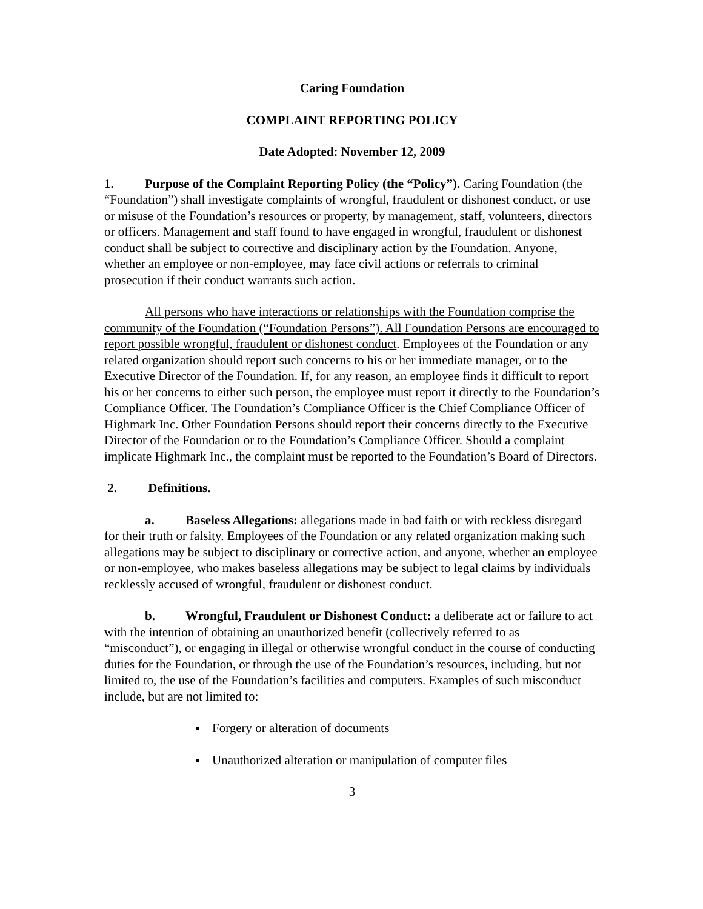Caring Foundation
COMPLAINT REPORTING POLICY
Date Adopted: November 12, 2009
1. Purpose of the Complaint Reporting Policy (the “Policy”). Caring Foundation (the “Foundation”) shall investigate complaints of wrongful, fraudulent or dishonest conduct, or use or misuse of the Foundation’s resources or property, by management, staff, volunteers, directors or officers. Management and staff found to have engaged in wrongful, fraudulent or dishonest conduct shall be subject to corrective and disciplinary action by the Foundation. Anyone, whether an employee or non-employee, may face civil actions or referrals to criminal prosecution if their conduct warrants such action.
All persons who have interactions or relationships with the Foundation comprise the community of the Foundation (“Foundation Persons”). All Foundation Persons are encouraged to report possible wrongful, fraudulent or dishonest conduct. Employees of the Foundation or any related organization should report such concerns to his or her immediate manager, or to the Executive Director of the Foundation. If, for any reason, an employee finds it difficult to report his or her concerns to either such person, the employee must report it directly to the Foundation’s Compliance Officer. The Foundation’s Compliance Officer is the Chief Compliance Officer of Highmark Inc. Other Foundation Persons should report their concerns directly to the Executive Director of the Foundation or to the Foundation’s Compliance Officer. Should a complaint implicate Highmark Inc., the complaint must be reported to the Foundation’s Board of Directors.
2. Definitions.
a. Baseless Allegations: allegations made in bad faith or with reckless disregard for their truth or falsity. Employees of the Foundation or any related organization making such allegations may be subject to disciplinary or corrective action, and anyone, whether an employee or non-employee, who makes baseless allegations may be subject to legal claims by individuals recklessly accused of wrongful, fraudulent or dishonest conduct.
b. Wrongful, Fraudulent or Dishonest Conduct: a deliberate act or failure to act with the intention of obtaining an unauthorized benefit (collectively referred to as “misconduct”), or engaging in illegal or otherwise wrongful conduct in the course of conducting duties for the Foundation, or through the use of the Foundation’s resources, including, but not limited to, the use of the Foundation’s facilities and computers. Examples of such misconduct include, but are not limited to:
Forgery or alteration of documents
Unauthorized alteration or manipulation of computer files
3